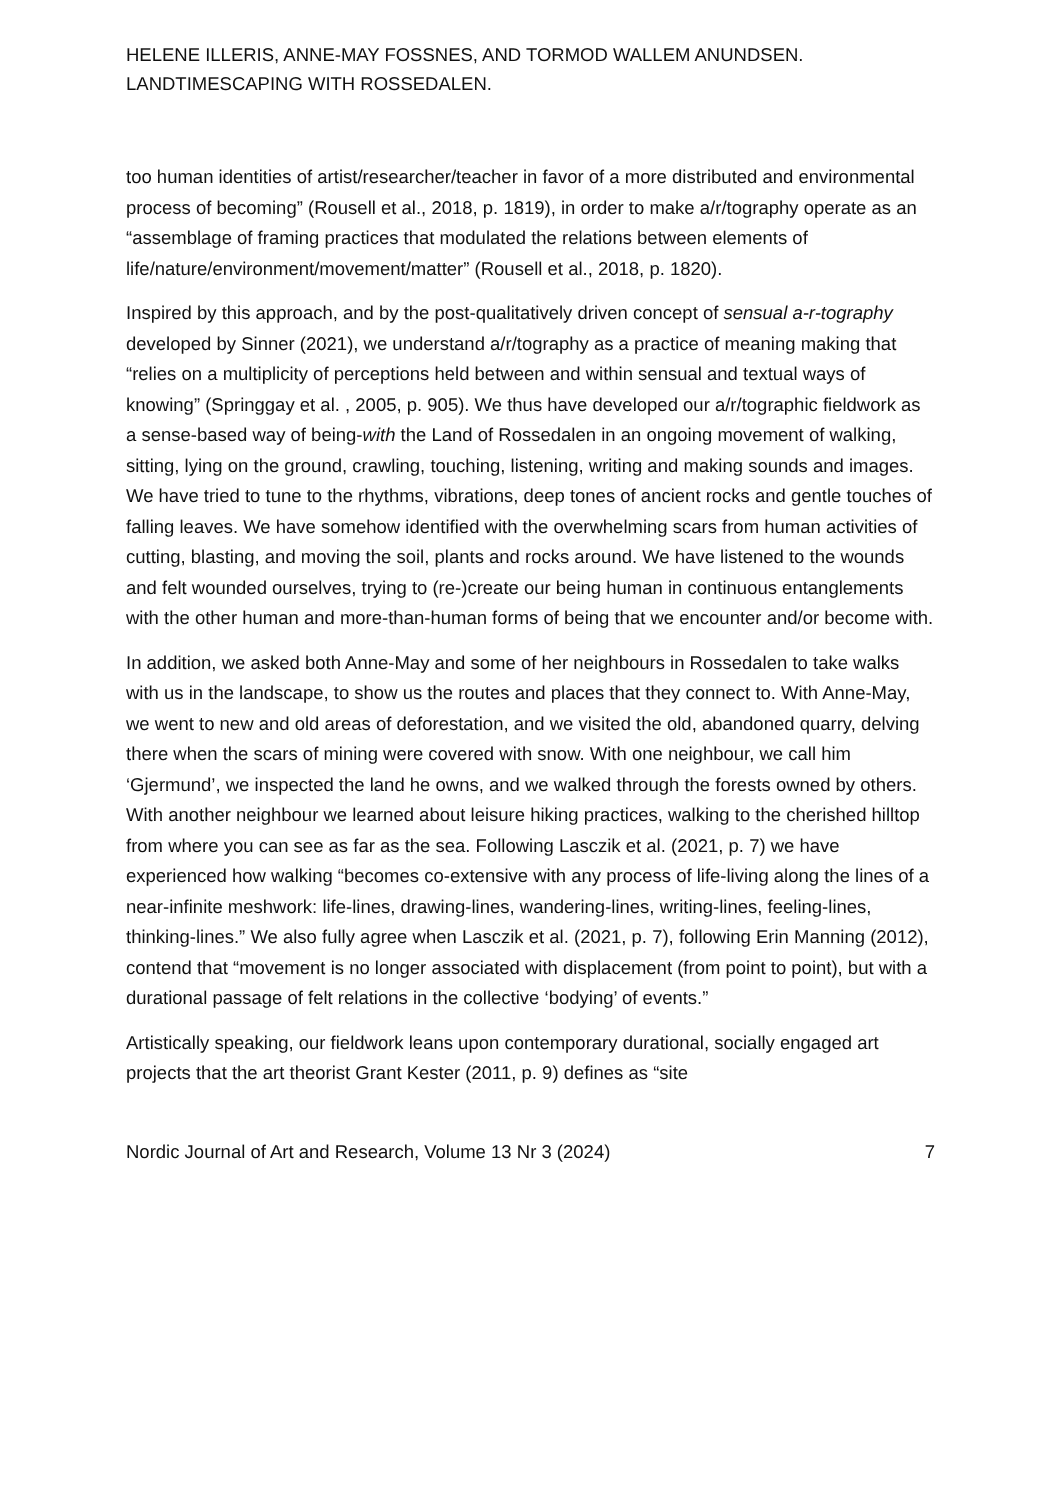HELENE ILLERIS, ANNE-MAY FOSSNES, AND TORMOD WALLEM ANUNDSEN.
LANDTIMESCAPING WITH ROSSEDALEN.
too human identities of artist/researcher/teacher in favor of a more distributed and environmental process of becoming” (Rousell et al., 2018, p. 1819), in order to make a/r/tography operate as an “assemblage of framing practices that modulated the relations between elements of life/nature/environment/movement/matter” (Rousell et al., 2018, p. 1820).
Inspired by this approach, and by the post-qualitatively driven concept of sensual a-r-tography developed by Sinner (2021), we understand a/r/tography as a practice of meaning making that “relies on a multiplicity of perceptions held between and within sensual and textual ways of knowing” (Springgay et al. , 2005, p. 905). We thus have developed our a/r/tographic fieldwork as a sense-based way of being-with the Land of Rossedalen in an ongoing movement of walking, sitting, lying on the ground, crawling, touching, listening, writing and making sounds and images. We have tried to tune to the rhythms, vibrations, deep tones of ancient rocks and gentle touches of falling leaves. We have somehow identified with the overwhelming scars from human activities of cutting, blasting, and moving the soil, plants and rocks around. We have listened to the wounds and felt wounded ourselves, trying to (re-)create our being human in continuous entanglements with the other human and more-than-human forms of being that we encounter and/or become with.
In addition, we asked both Anne-May and some of her neighbours in Rossedalen to take walks with us in the landscape, to show us the routes and places that they connect to. With Anne-May, we went to new and old areas of deforestation, and we visited the old, abandoned quarry, delving there when the scars of mining were covered with snow. With one neighbour, we call him ‘Gjermund’, we inspected the land he owns, and we walked through the forests owned by others. With another neighbour we learned about leisure hiking practices, walking to the cherished hilltop from where you can see as far as the sea. Following Lasczik et al. (2021, p. 7) we have experienced how walking “becomes co-extensive with any process of life-living along the lines of a near-infinite meshwork: life-lines, drawing-lines, wandering-lines, writing-lines, feeling-lines, thinking-lines.” We also fully agree when Lasczik et al. (2021, p. 7), following Erin Manning (2012), contend that “movement is no longer associated with displacement (from point to point), but with a durational passage of felt relations in the collective ‘bodying’ of events.”
Artistically speaking, our fieldwork leans upon contemporary durational, socially engaged art projects that the art theorist Grant Kester (2011, p. 9) defines as “site
Nordic Journal of Art and Research, Volume 13 Nr 3 (2024) 7